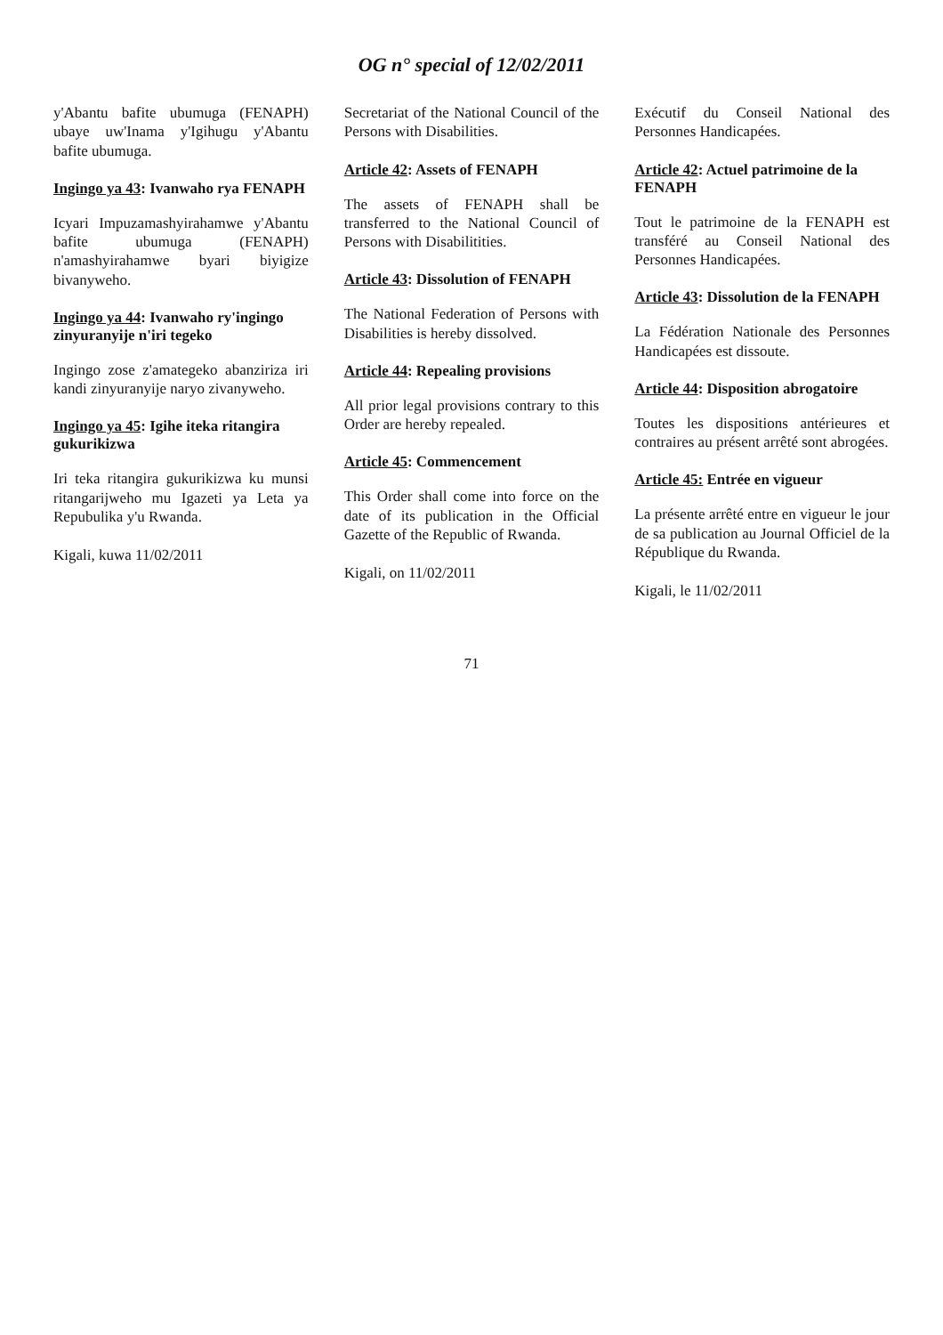OG n° special of 12/02/2011
y'Abantu bafite ubumuga (FENAPH) ubaye uw'Inama y'Igihugu y'Abantu bafite ubumuga.
Ingingo ya 43: Ivanwaho rya FENAPH
Icyari Impuzamashyirahamwe y'Abantu bafite ubumuga (FENAPH) n'amashyirahamwe byari biyigize bivanyweho.
Ingingo ya 44: Ivanwaho ry'ingingo zinyuranyije n'iri tegeko
Ingingo zose z'amategeko abanziriza iri kandi zinyuranyije naryo zivanyweho.
Ingingo ya 45: Igihe iteka ritangira gukurikizwa
Iri teka ritangira gukurikizwa ku munsi ritangarijweho mu Igazeti ya Leta ya Repubulika y'u Rwanda.
Kigali, kuwa 11/02/2011
Secretariat of the National Council of the Persons with Disabilities.
Article 42: Assets of FENAPH
The assets of FENAPH shall be transferred to the National Council of Persons with Disabilitities.
Article 43: Dissolution of FENAPH
The National Federation of Persons with Disabilities is hereby dissolved.
Article 44: Repealing provisions
All prior legal provisions contrary to this Order are hereby repealed.
Article 45: Commencement
This Order shall come into force on the date of its publication in the Official Gazette of the Republic of Rwanda.
Kigali, on 11/02/2011
Exécutif du Conseil National des Personnes Handicapées.
Article 42: Actuel patrimoine de la FENAPH
Tout le patrimoine de la FENAPH est transféré au Conseil National des Personnes Handicapées.
Article 43: Dissolution de la FENAPH
La Fédération Nationale des Personnes Handicapées est dissoute.
Article 44: Disposition abrogatoire
Toutes les dispositions antérieures et contraires au présent arrêté sont abrogées.
Article 45: Entrée en vigueur
La présente arrêté entre en vigueur le jour de sa publication au Journal Officiel de la République du Rwanda.
Kigali, le 11/02/2011
71